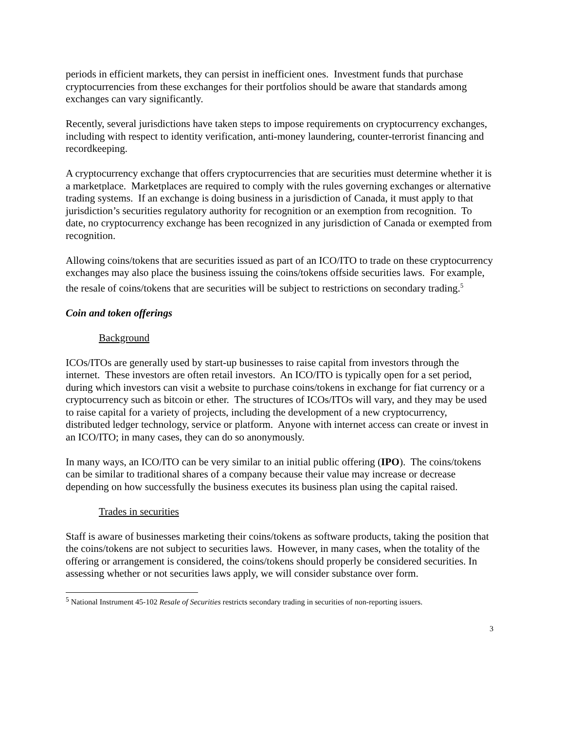periods in efficient markets, they can persist in inefficient ones. Investment funds that purchase cryptocurrencies from these exchanges for their portfolios should be aware that standards among exchanges can vary significantly.
Recently, several jurisdictions have taken steps to impose requirements on cryptocurrency exchanges, including with respect to identity verification, anti-money laundering, counter-terrorist financing and recordkeeping.
A cryptocurrency exchange that offers cryptocurrencies that are securities must determine whether it is a marketplace. Marketplaces are required to comply with the rules governing exchanges or alternative trading systems. If an exchange is doing business in a jurisdiction of Canada, it must apply to that jurisdiction’s securities regulatory authority for recognition or an exemption from recognition. To date, no cryptocurrency exchange has been recognized in any jurisdiction of Canada or exempted from recognition.
Allowing coins/tokens that are securities issued as part of an ICO/ITO to trade on these cryptocurrency exchanges may also place the business issuing the coins/tokens offside securities laws. For example, the resale of coins/tokens that are securities will be subject to restrictions on secondary trading.<sup>5</sup>
Coin and token offerings
Background
ICOs/ITOs are generally used by start-up businesses to raise capital from investors through the internet. These investors are often retail investors. An ICO/ITO is typically open for a set period, during which investors can visit a website to purchase coins/tokens in exchange for fiat currency or a cryptocurrency such as bitcoin or ether. The structures of ICOs/ITOs will vary, and they may be used to raise capital for a variety of projects, including the development of a new cryptocurrency, distributed ledger technology, service or platform. Anyone with internet access can create or invest in an ICO/ITO; in many cases, they can do so anonymously.
In many ways, an ICO/ITO can be very similar to an initial public offering (IPO). The coins/tokens can be similar to traditional shares of a company because their value may increase or decrease depending on how successfully the business executes its business plan using the capital raised.
Trades in securities
Staff is aware of businesses marketing their coins/tokens as software products, taking the position that the coins/tokens are not subject to securities laws. However, in many cases, when the totality of the offering or arrangement is considered, the coins/tokens should properly be considered securities. In assessing whether or not securities laws apply, we will consider substance over form.
<sup>5</sup> National Instrument 45-102 Resale of Securities restricts secondary trading in securities of non-reporting issuers.
3